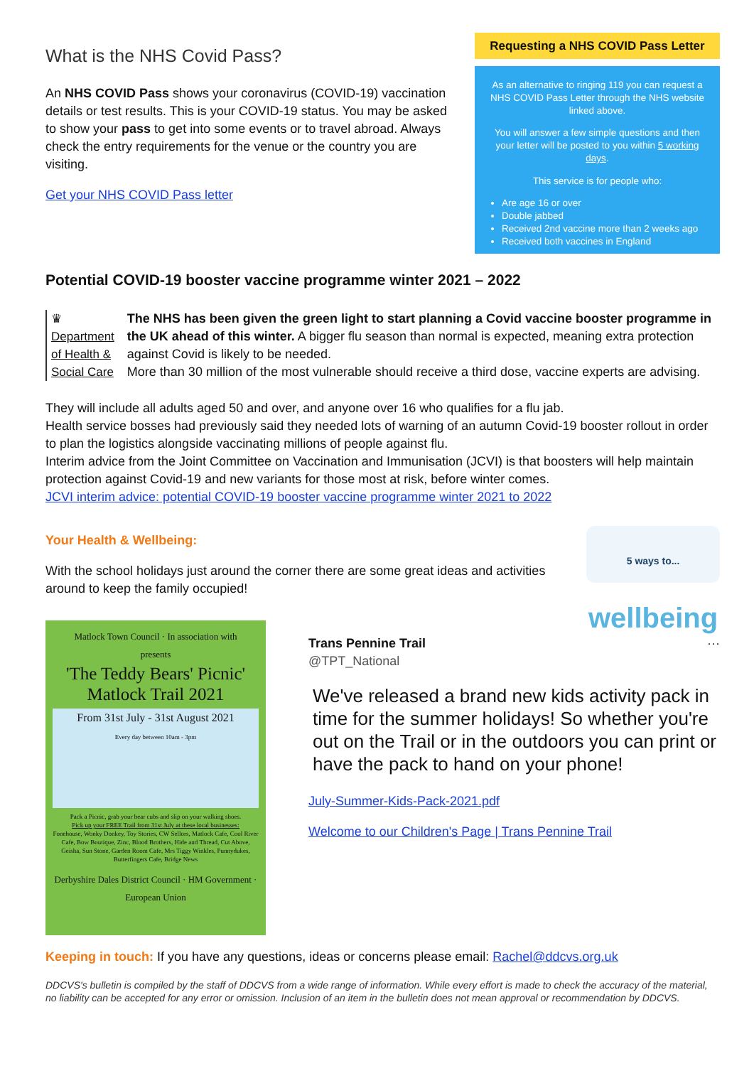What is the NHS Covid Pass?
An NHS COVID Pass shows your coronavirus (COVID-19) vaccination details or test results. This is your COVID-19 status. You may be asked to show your pass to get into some events or to travel abroad. Always check the entry requirements for the venue or the country you are visiting.
Get your NHS COVID Pass letter
Requesting a NHS COVID Pass Letter
As an alternative to ringing 119 you can request a NHS COVID Pass Letter through the NHS website linked above.
You will answer a few simple questions and then your letter will be posted to you within 5 working days.
This service is for people who:
Are age 16 or over
Double jabbed
Received 2nd vaccine more than 2 weeks ago
Received both vaccines in England
Potential COVID-19 booster vaccine programme winter 2021 – 2022
♛
Department of Health & Social Care
The NHS has been given the green light to start planning a Covid vaccine booster programme in the UK ahead of this winter. A bigger flu season than normal is expected, meaning extra protection against Covid is likely to be needed.
More than 30 million of the most vulnerable should receive a third dose, vaccine experts are advising.
They will include all adults aged 50 and over, and anyone over 16 who qualifies for a flu jab.
Health service bosses had previously said they needed lots of warning of an autumn Covid-19 booster rollout in order to plan the logistics alongside vaccinating millions of people against flu.
Interim advice from the Joint Committee on Vaccination and Immunisation (JCVI) is that boosters will help maintain protection against Covid-19 and new variants for those most at risk, before winter comes.
JCVI interim advice: potential COVID-19 booster vaccine programme winter 2021 to 2022
Your Health & Wellbeing:
With the school holidays just around the corner there are some great ideas and activities around to keep the family occupied!
5 ways to... wellbeing
Matlock Town Council · In association with
presents
'The Teddy Bears' Picnic' Matlock Trail 2021
From 31st July - 31st August 2021
Every day between 10am - 3pm
Pack a Picnic, grab your bear cubs and slip on your walking shoes.
Pick up your FREE Trail from 31st July at these local businesses:
Fonehouse, Wonky Donkey, Toy Stories, CW Sellors, Matlock Cafe, Cool River Cafe, Bow Boutique, Zinc, Blood Brothers, Hide and Thread, Cut Above, Geisha, Sun Stone, Garden Room Cafe, Mrs Tiggy Winkles, Punnydukes, Butterfingers Cafe, Bridge News
Derbyshire Dales District Council · HM Government · European Union
Trans Pennine Trail ···
@TPT_National
We've released a brand new kids activity pack in time for the summer holidays! So whether you're out on the Trail or in the outdoors you can print or have the pack to hand on your phone!
July-Summer-Kids-Pack-2021.pdf
Welcome to our Children's Page | Trans Pennine Trail
Keeping in touch: If you have any questions, ideas or concerns please email: Rachel@ddcvs.org.uk
DDCVS's bulletin is compiled by the staff of DDCVS from a wide range of information. While every effort is made to check the accuracy of the material, no liability can be accepted for any error or omission. Inclusion of an item in the bulletin does not mean approval or recommendation by DDCVS.